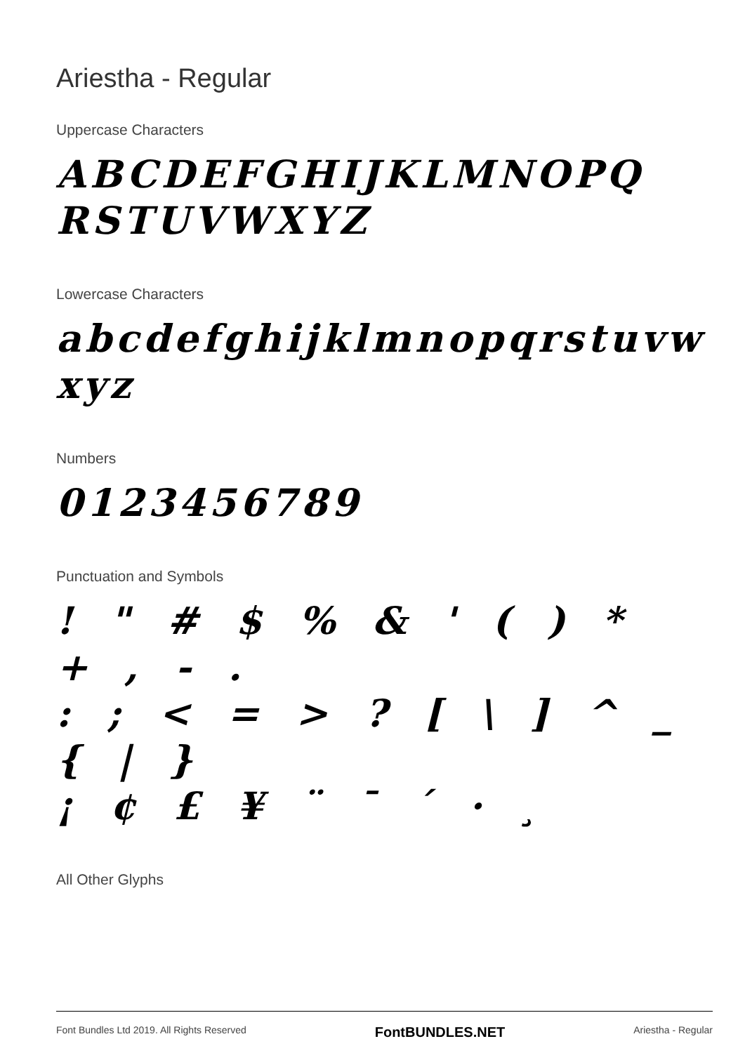Ariestha - Regular
Uppercase Characters
ABCDEFGHIJKLMNOPQ
RSTUVWXYZ
Lowercase Characters
abcdefghijklmnopqrstuvw
xyz
Numbers
0123456789
Punctuation and Symbols
! " # $ % & ' ( ) * + , - .
: ; < = > ? [ \ ] ^ _ { | }
¡ ¢ £ ¥ ¨ ¯ ´ · ¸
All Other Glyphs
Font Bundles Ltd 2019. All Rights Reserved FontBUNDLES.NET Ariestha - Regular